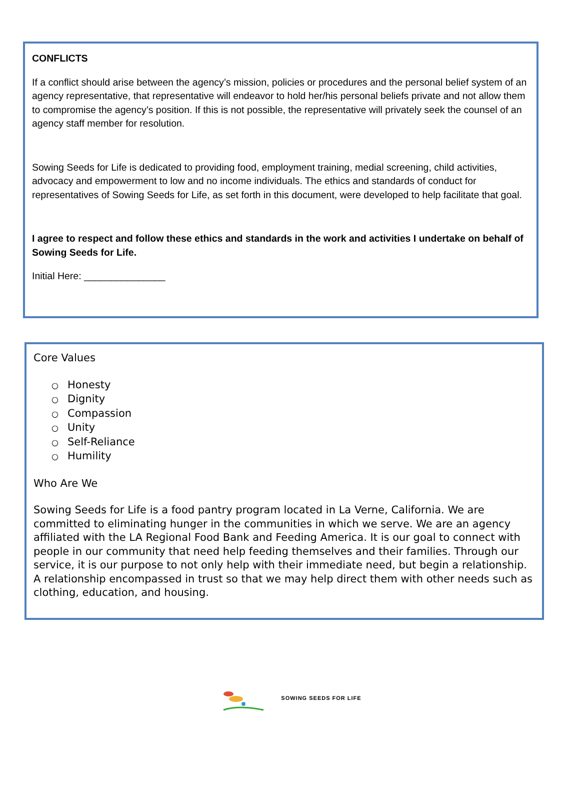CONFLICTS
If a conflict should arise between the agency’s mission, policies or procedures and the personal belief system of an agency representative, that representative will endeavor to hold her/his personal beliefs private and not allow them to compromise the agency’s position. If this is not possible, the representative will privately seek the counsel of an agency staff member for resolution.
Sowing Seeds for Life is dedicated to providing food, employment training, medial screening, child activities, advocacy and empowerment to low and no income individuals. The ethics and standards of conduct for representatives of Sowing Seeds for Life, as set forth in this document, were developed to help facilitate that goal.
I agree to respect and follow these ethics and standards in the work and activities I undertake on behalf of Sowing Seeds for Life.
Initial Here: _______________
Core Values
○ Honesty
○ Dignity
○ Compassion
○ Unity
○ Self-Reliance
○ Humility
Who Are We
Sowing Seeds for Life is a food pantry program located in La Verne, California. We are committed to eliminating hunger in the communities in which we serve. We are an agency affiliated with the LA Regional Food Bank and Feeding America. It is our goal to connect with people in our community that need help feeding themselves and their families. Through our service, it is our purpose to not only help with their immediate need, but begin a relationship. A relationship encompassed in trust so that we may help direct them with other needs such as clothing, education, and housing.
SOWING SEEDS FOR LIFE